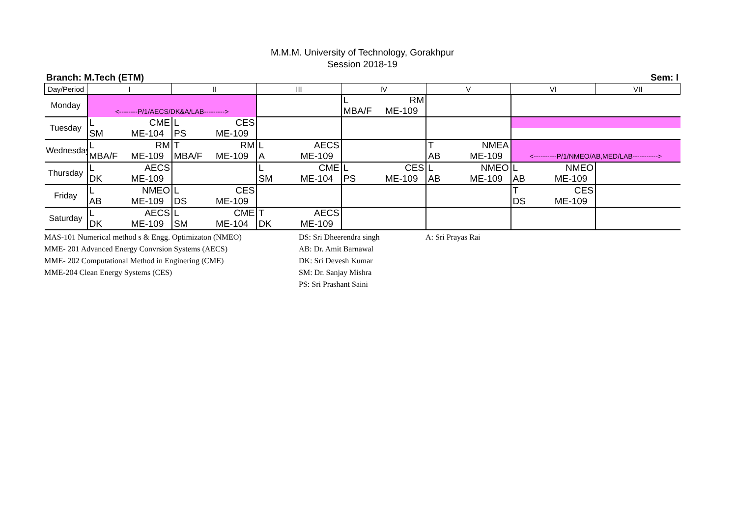M.M.M. University of Technology, Gorakhpur
Session 2018-19
Branch: M.Tech (ETM) Sem: I
| Day/Period | I | | II | | III | | IV | | V | | VI | | VII |
| --- | --- | --- | --- | --- | --- | --- | --- | --- | --- | --- | --- | --- | --- |
| Monday | | | | | | | L | RM | | | | | |
| | <--------P/1/AECS/DK&A/LAB---------> | | | | | | MBA/F | ME-109 | | | | | |
| Tuesday | L | CME | L | CES | | | | | | | | | |
| | SM | ME-104 | PS | ME-109 | | | | | | | | | |
| Wednesday | L | RM | T | RM | L | AECS | | | T | NMEA | | | |
| | MBA/F | ME-109 | MBA/F | ME-109 | A | ME-109 | | | AB | ME-109 | <----------P/1/NMEO/AB,MED/LAB-----------> | | |
| Thursday | L | AECS | | | L | CME | L | CES | L | NMEO | L | NMEO | |
| | DK | ME-109 | | | SM | ME-104 | PS | ME-109 | AB | ME-109 | AB | ME-109 | |
| Friday | L | NMEO | L | CES | | | | | | | T | CES | |
| | AB | ME-109 | DS | ME-109 | | | | | | | DS | ME-109 | |
| Saturday | L | AECS | L | CME | T | AECS | | | | | | | |
| | DK | ME-109 | SM | ME-104 | DK | ME-109 | | | | | | | |
MAS-101 Numerical method s & Engg. Optimizaton (NMEO)
MME- 201 Advanced Energy Convrsion Systems (AECS)
MME- 202 Computational Method in Enginering (CME)
MME-204 Clean Energy Systems (CES)
DS: Sri Dheerendra singh
AB: Dr. Amit Barnawal
DK: Sri Devesh Kumar
SM: Dr. Sanjay Mishra
PS: Sri Prashant Saini
A: Sri Prayas Rai